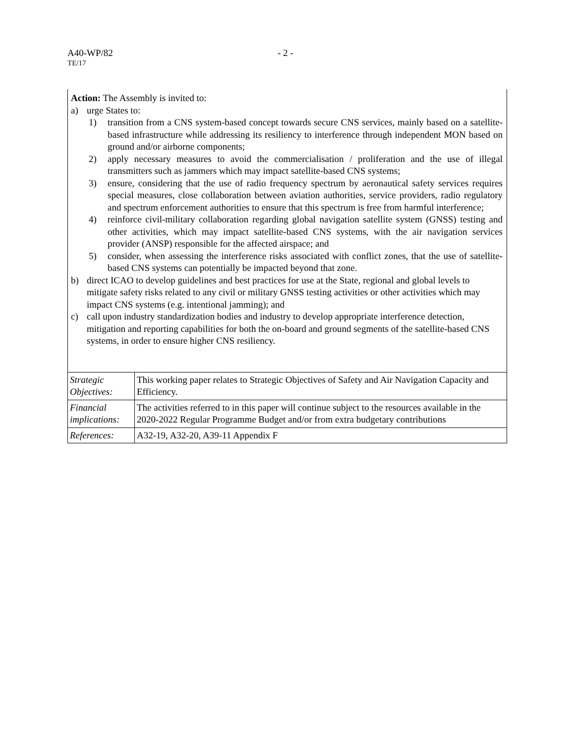A40-WP/82 - 2 -
TE/17
Action: The Assembly is invited to:
a) urge States to:
1) transition from a CNS system-based concept towards secure CNS services, mainly based on a satellite-based infrastructure while addressing its resiliency to interference through independent MON based on ground and/or airborne components;
2) apply necessary measures to avoid the commercialisation / proliferation and the use of illegal transmitters such as jammers which may impact satellite-based CNS systems;
3) ensure, considering that the use of radio frequency spectrum by aeronautical safety services requires special measures, close collaboration between aviation authorities, service providers, radio regulatory and spectrum enforcement authorities to ensure that this spectrum is free from harmful interference;
4) reinforce civil-military collaboration regarding global navigation satellite system (GNSS) testing and other activities, which may impact satellite-based CNS systems, with the air navigation services provider (ANSP) responsible for the affected airspace; and
5) consider, when assessing the interference risks associated with conflict zones, that the use of satellite-based CNS systems can potentially be impacted beyond that zone.
b) direct ICAO to develop guidelines and best practices for use at the State, regional and global levels to mitigate safety risks related to any civil or military GNSS testing activities or other activities which may impact CNS systems (e.g. intentional jamming); and
c) call upon industry standardization bodies and industry to develop appropriate interference detection, mitigation and reporting capabilities for both the on-board and ground segments of the satellite-based CNS systems, in order to ensure higher CNS resiliency.
| Strategic Objectives: | This working paper relates to Strategic Objectives of Safety and Air Navigation Capacity and Efficiency. |
| Financial implications: | The activities referred to in this paper will continue subject to the resources available in the 2020-2022 Regular Programme Budget and/or from extra budgetary contributions |
| References: | A32-19, A32-20, A39-11 Appendix F |